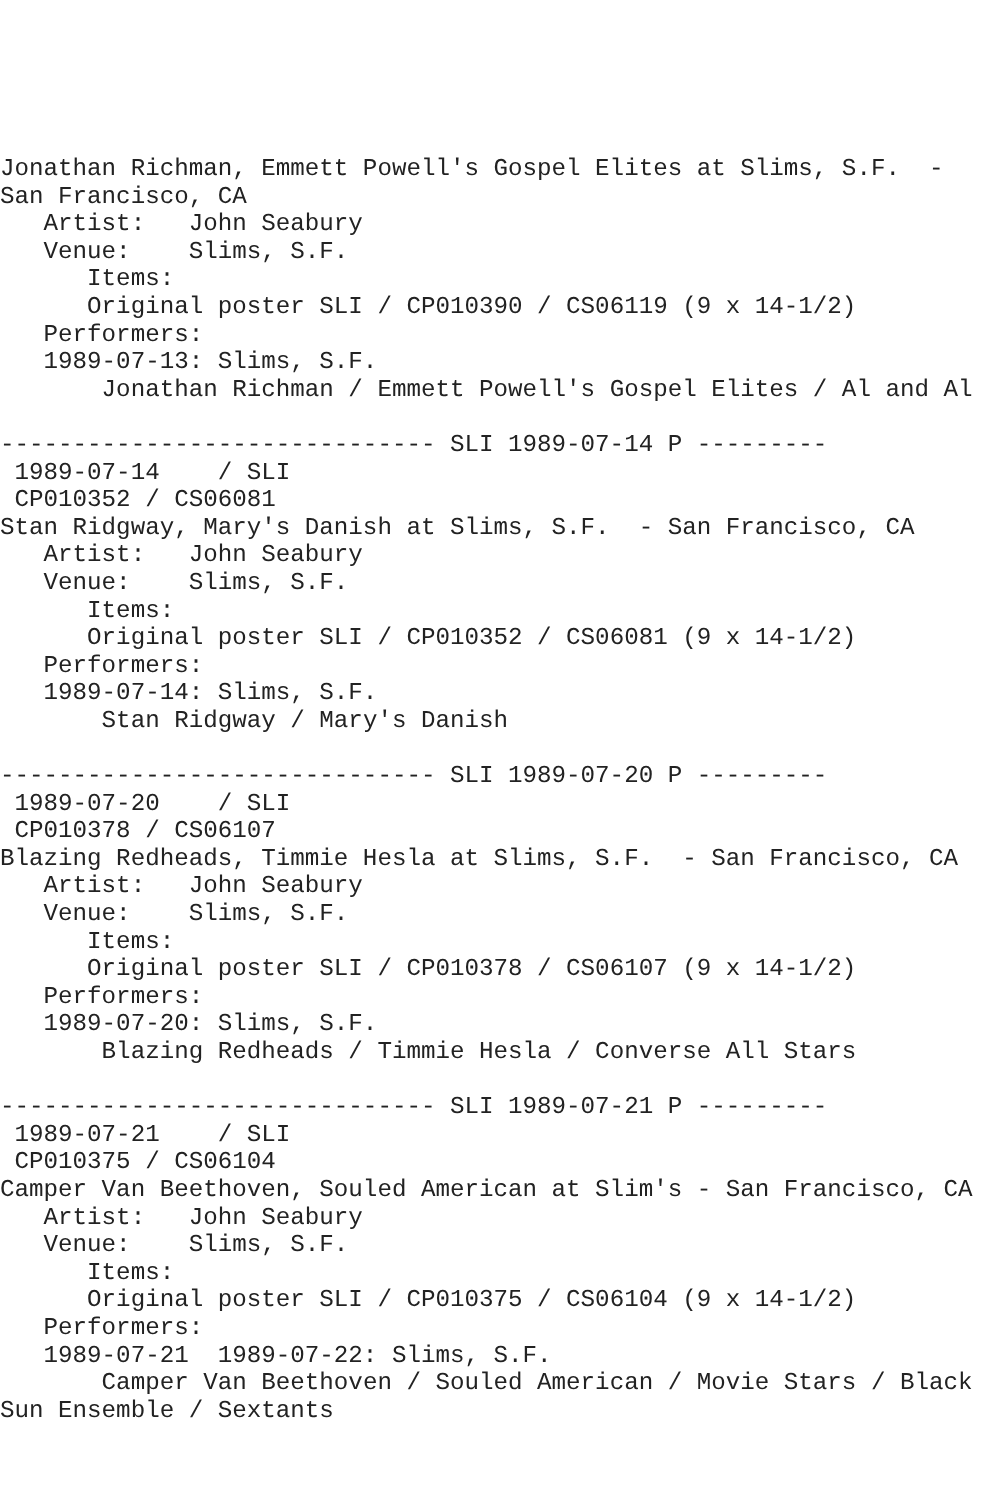Jonathan Richman, Emmett Powell's Gospel Elites at Slims, S.F.  -
San Francisco, CA
   Artist:   John Seabury
   Venue:    Slims, S.F.
      Items:
      Original poster SLI / CP010390 / CS06119 (9 x 14-1/2)
   Performers:
   1989-07-13: Slims, S.F.
       Jonathan Richman / Emmett Powell's Gospel Elites / Al and Al

------------------------------ SLI 1989-07-14 P ---------
 1989-07-14    / SLI
 CP010352 / CS06081
Stan Ridgway, Mary's Danish at Slims, S.F.  - San Francisco, CA
   Artist:   John Seabury
   Venue:    Slims, S.F.
      Items:
      Original poster SLI / CP010352 / CS06081 (9 x 14-1/2)
   Performers:
   1989-07-14: Slims, S.F.
       Stan Ridgway / Mary's Danish

------------------------------ SLI 1989-07-20 P ---------
 1989-07-20    / SLI
 CP010378 / CS06107
Blazing Redheads, Timmie Hesla at Slims, S.F.  - San Francisco, CA
   Artist:   John Seabury
   Venue:    Slims, S.F.
      Items:
      Original poster SLI / CP010378 / CS06107 (9 x 14-1/2)
   Performers:
   1989-07-20: Slims, S.F.
       Blazing Redheads / Timmie Hesla / Converse All Stars

------------------------------ SLI 1989-07-21 P ---------
 1989-07-21    / SLI
 CP010375 / CS06104
Camper Van Beethoven, Souled American at Slim's - San Francisco, CA
   Artist:   John Seabury
   Venue:    Slims, S.F.
      Items:
      Original poster SLI / CP010375 / CS06104 (9 x 14-1/2)
   Performers:
   1989-07-21  1989-07-22: Slims, S.F.
       Camper Van Beethoven / Souled American / Movie Stars / Black
Sun Ensemble / Sextants